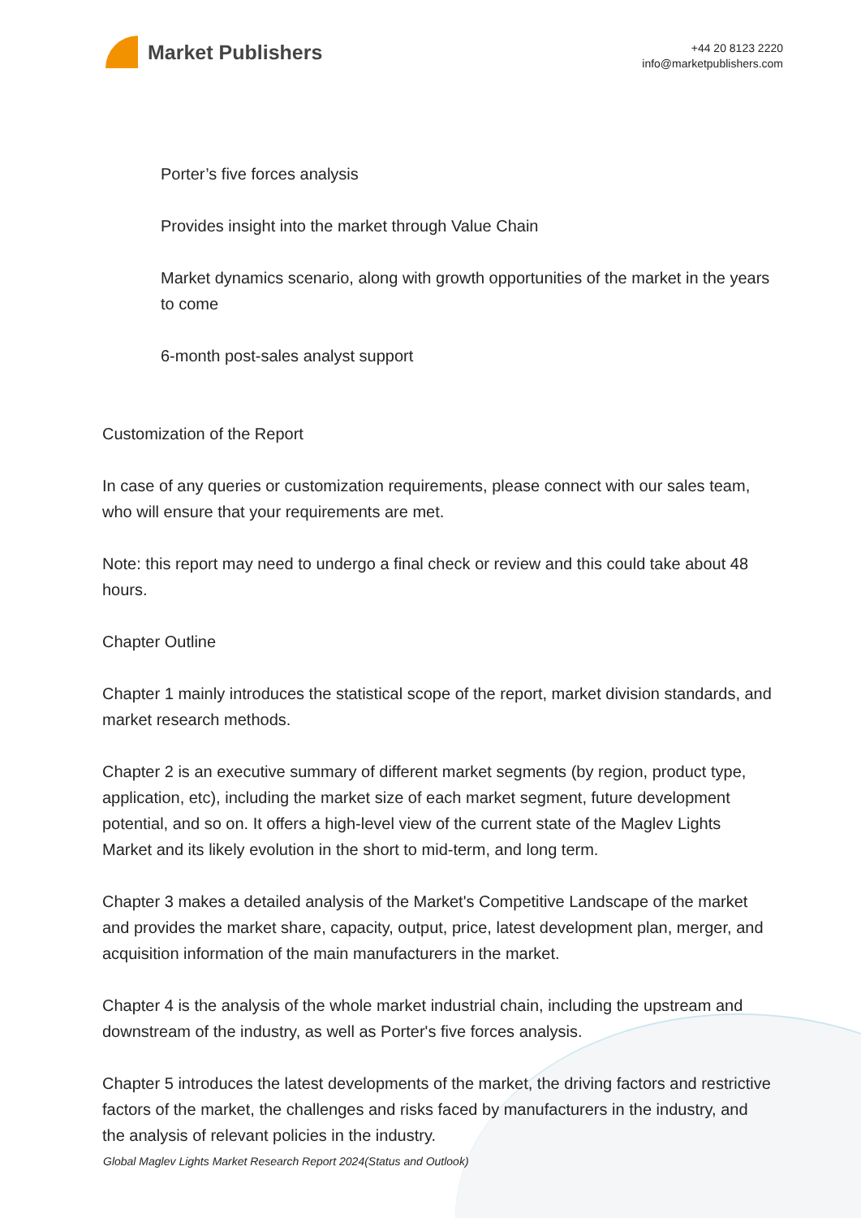Market Publishers
+44 20 8123 2220
info@marketpublishers.com
Porter’s five forces analysis
Provides insight into the market through Value Chain
Market dynamics scenario, along with growth opportunities of the market in the years to come
6-month post-sales analyst support
Customization of the Report
In case of any queries or customization requirements, please connect with our sales team, who will ensure that your requirements are met.
Note: this report may need to undergo a final check or review and this could take about 48 hours.
Chapter Outline
Chapter 1 mainly introduces the statistical scope of the report, market division standards, and market research methods.
Chapter 2 is an executive summary of different market segments (by region, product type, application, etc), including the market size of each market segment, future development potential, and so on. It offers a high-level view of the current state of the Maglev Lights Market and its likely evolution in the short to mid-term, and long term.
Chapter 3 makes a detailed analysis of the Market's Competitive Landscape of the market and provides the market share, capacity, output, price, latest development plan, merger, and acquisition information of the main manufacturers in the market.
Chapter 4 is the analysis of the whole market industrial chain, including the upstream and downstream of the industry, as well as Porter's five forces analysis.
Chapter 5 introduces the latest developments of the market, the driving factors and restrictive factors of the market, the challenges and risks faced by manufacturers in the industry, and the analysis of relevant policies in the industry.
Global Maglev Lights Market Research Report 2024(Status and Outlook)